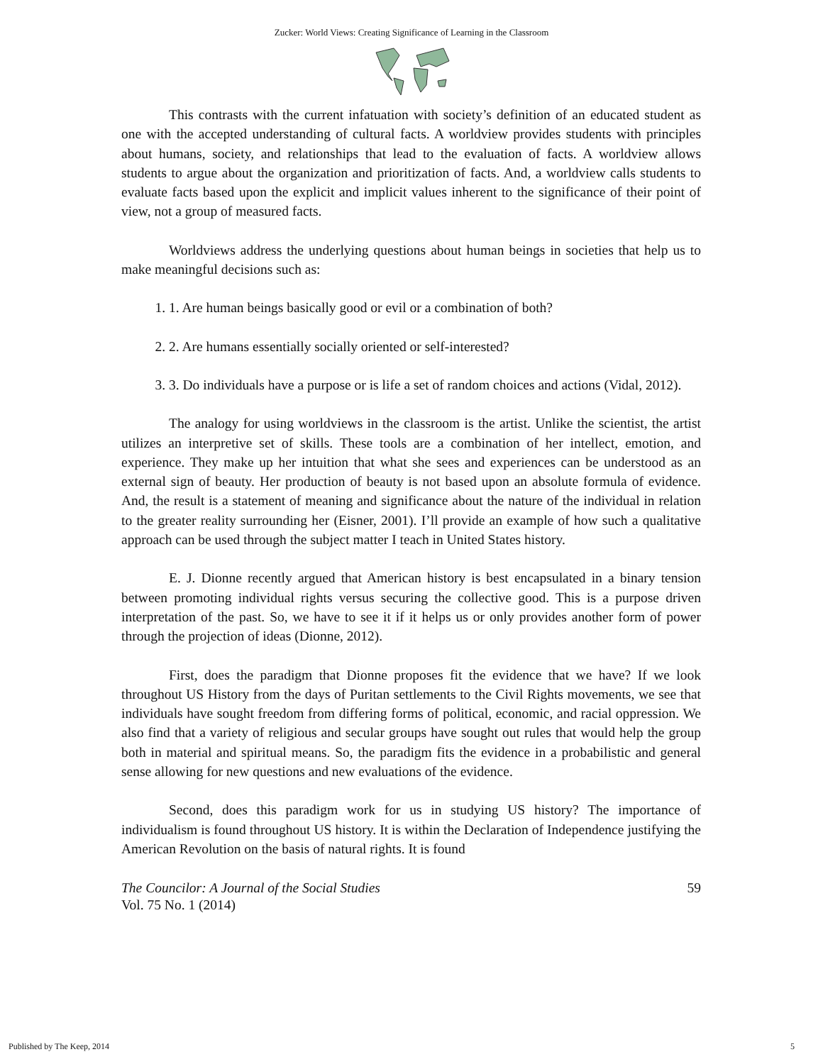Zucker: World Views: Creating Significance of Learning in the Classroom
This contrasts with the current infatuation with society’s definition of an educated student as one with the accepted understanding of cultural facts. A worldview provides students with principles about humans, society, and relationships that lead to the evaluation of facts. A worldview allows students to argue about the organization and prioritization of facts. And, a worldview calls students to evaluate facts based upon the explicit and implicit values inherent to the significance of their point of view, not a group of measured facts.
Worldviews address the underlying questions about human beings in societies that help us to make meaningful decisions such as:
1. 1. Are human beings basically good or evil or a combination of both?
2. 2. Are humans essentially socially oriented or self-interested?
3. 3. Do individuals have a purpose or is life a set of random choices and actions (Vidal, 2012).
The analogy for using worldviews in the classroom is the artist. Unlike the scientist, the artist utilizes an interpretive set of skills. These tools are a combination of her intellect, emotion, and experience. They make up her intuition that what she sees and experiences can be understood as an external sign of beauty. Her production of beauty is not based upon an absolute formula of evidence. And, the result is a statement of meaning and significance about the nature of the individual in relation to the greater reality surrounding her (Eisner, 2001). I’ll provide an example of how such a qualitative approach can be used through the subject matter I teach in United States history.
E. J. Dionne recently argued that American history is best encapsulated in a binary tension between promoting individual rights versus securing the collective good. This is a purpose driven interpretation of the past. So, we have to see it if it helps us or only provides another form of power through the projection of ideas (Dionne, 2012).
First, does the paradigm that Dionne proposes fit the evidence that we have? If we look throughout US History from the days of Puritan settlements to the Civil Rights movements, we see that individuals have sought freedom from differing forms of political, economic, and racial oppression. We also find that a variety of religious and secular groups have sought out rules that would help the group both in material and spiritual means. So, the paradigm fits the evidence in a probabilistic and general sense allowing for new questions and new evaluations of the evidence.
Second, does this paradigm work for us in studying US history? The importance of individualism is found throughout US history. It is within the Declaration of Independence justifying the American Revolution on the basis of natural rights. It is found
The Councilor: A Journal of the Social Studies
Vol. 75 No. 1 (2014)
59
Published by The Keep, 2014 5